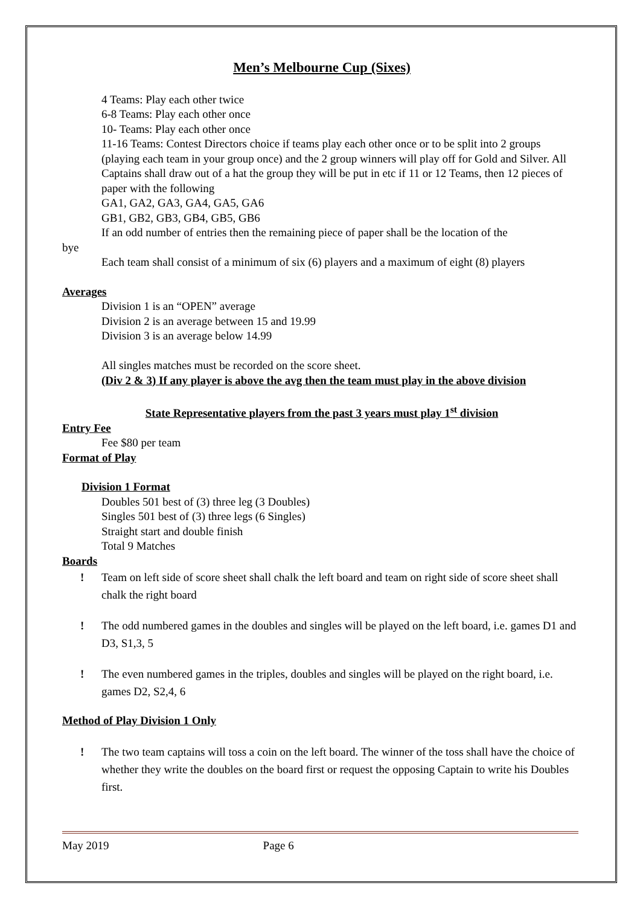Men’s Melbourne Cup (Sixes)
4 Teams: Play each other twice
6-8 Teams: Play each other once
10- Teams: Play each other once
11-16 Teams: Contest Directors choice if teams play each other once or to be split into 2 groups (playing each team in your group once) and the 2 group winners will play off for Gold and Silver. All Captains shall draw out of a hat the group they will be put in etc if 11 or 12 Teams, then 12 pieces of paper with the following
GA1, GA2, GA3, GA4, GA5, GA6
GB1, GB2, GB3, GB4, GB5, GB6
If an odd number of entries then the remaining piece of paper shall be the location of the
bye
Each team shall consist of a minimum of six (6) players and a maximum of eight (8) players
Averages
Division 1 is an “OPEN” average
Division 2 is an average between 15 and 19.99
Division 3 is an average below 14.99
All singles matches must be recorded on the score sheet.
(Div 2 & 3) If any player is above the avg then the team must play in the above division
State Representative players from the past 3 years must play 1<sup>st</sup> division
Entry Fee
Fee $80 per team
Format of Play
Division 1 Format
Doubles 501 best of (3) three leg (3 Doubles)
Singles 501 best of (3) three legs (6 Singles)
Straight start and double finish
Total 9 Matches
Boards
! Team on left side of score sheet shall chalk the left board and team on right side of score sheet shall chalk the right board
! The odd numbered games in the doubles and singles will be played on the left board, i.e. games D1 and D3, S1,3, 5
! The even numbered games in the triples, doubles and singles will be played on the right board, i.e. games D2, S2,4, 6
Method of Play Division 1 Only
! The two team captains will toss a coin on the left board. The winner of the toss shall have the choice of whether they write the doubles on the board first or request the opposing Captain to write his Doubles first.
May 2019 Page 6